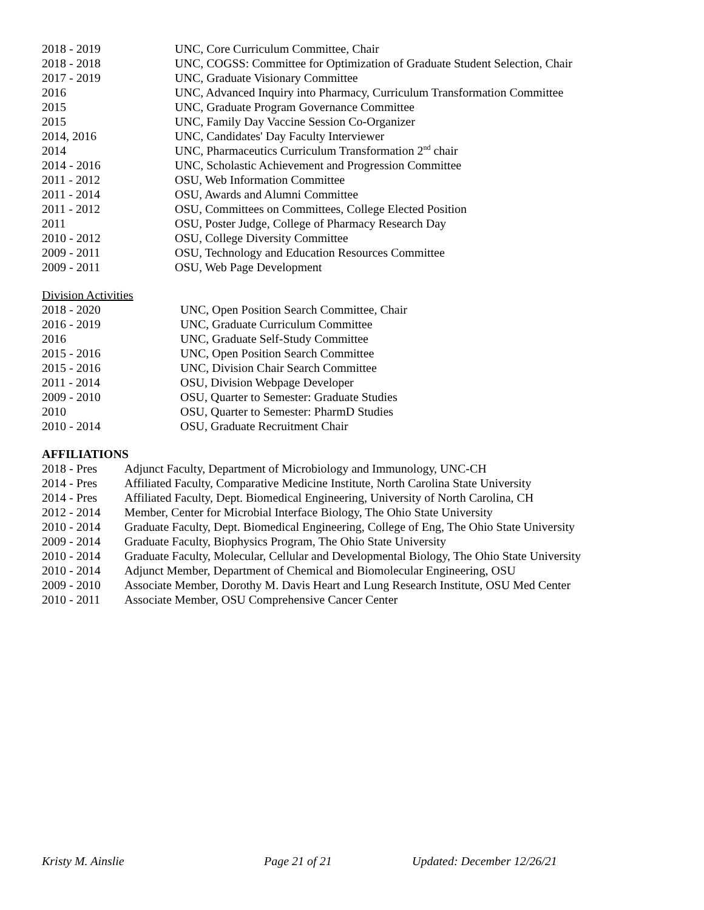2018 - 2019 UNC, Core Curriculum Committee, Chair
2018 - 2018 UNC, COGSS: Committee for Optimization of Graduate Student Selection, Chair
2017 - 2019 UNC, Graduate Visionary Committee
2016 UNC, Advanced Inquiry into Pharmacy, Curriculum Transformation Committee
2015 UNC, Graduate Program Governance Committee
2015 UNC, Family Day Vaccine Session Co-Organizer
2014, 2016 UNC, Candidates' Day Faculty Interviewer
2014 UNC, Pharmaceutics Curriculum Transformation 2<sup>nd</sup> chair
2014 - 2016 UNC, Scholastic Achievement and Progression Committee
2011 - 2012 OSU, Web Information Committee
2011 - 2014 OSU, Awards and Alumni Committee
2011 - 2012 OSU, Committees on Committees, College Elected Position
2011 OSU, Poster Judge, College of Pharmacy Research Day
2010 - 2012 OSU, College Diversity Committee
2009 - 2011 OSU, Technology and Education Resources Committee
2009 - 2011 OSU, Web Page Development
Division Activities
2018 - 2020 UNC, Open Position Search Committee, Chair
2016 - 2019 UNC, Graduate Curriculum Committee
2016 UNC, Graduate Self-Study Committee
2015 - 2016 UNC, Open Position Search Committee
2015 - 2016 UNC, Division Chair Search Committee
2011 - 2014 OSU, Division Webpage Developer
2009 - 2010 OSU, Quarter to Semester: Graduate Studies
2010 OSU, Quarter to Semester: PharmD Studies
2010 - 2014 OSU, Graduate Recruitment Chair
AFFILIATIONS
2018 - Pres Adjunct Faculty, Department of Microbiology and Immunology, UNC-CH
2014 - Pres Affiliated Faculty, Comparative Medicine Institute, North Carolina State University
2014 - Pres Affiliated Faculty, Dept. Biomedical Engineering, University of North Carolina, CH
2012 - 2014 Member, Center for Microbial Interface Biology, The Ohio State University
2010 - 2014 Graduate Faculty, Dept. Biomedical Engineering, College of Eng, The Ohio State University
2009 - 2014 Graduate Faculty, Biophysics Program, The Ohio State University
2010 - 2014 Graduate Faculty, Molecular, Cellular and Developmental Biology, The Ohio State University
2010 - 2014 Adjunct Member, Department of Chemical and Biomolecular Engineering, OSU
2009 - 2010 Associate Member, Dorothy M. Davis Heart and Lung Research Institute, OSU Med Center
2010 - 2011 Associate Member, OSU Comprehensive Cancer Center
Kristy M. Ainslie Page 21 of 21 Updated: December 12/26/21